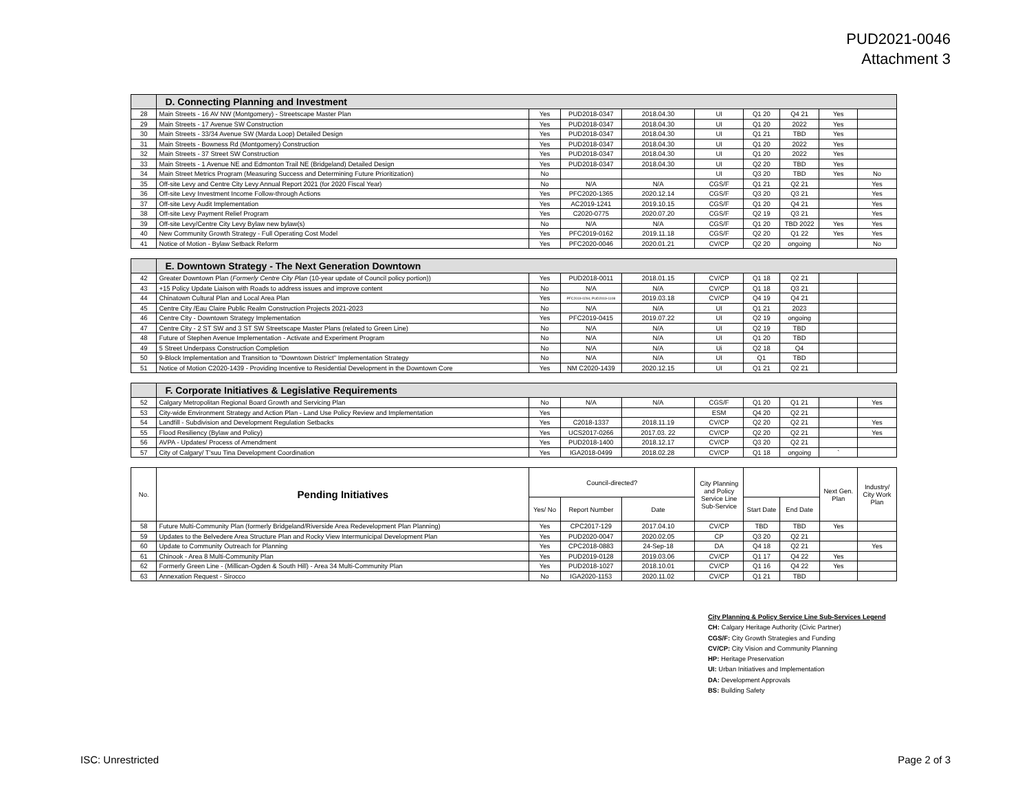PUD2021-0046
Attachment 3
| | D. Connecting Planning and Investment | | | | | | | | |
| 28 | Main Streets - 16 AV NW (Montgomery) - Streetscape Master Plan | Yes | PUD2018-0347 | 2018.04.30 | UI | Q1 20 | Q4 21 | Yes | |
| 29 | Main Streets - 17 Avenue SW Construction | Yes | PUD2018-0347 | 2018.04.30 | UI | Q1 20 | 2022 | Yes | |
| 30 | Main Streets - 33/34 Avenue SW (Marda Loop) Detailed Design | Yes | PUD2018-0347 | 2018.04.30 | UI | Q1 21 | TBD | Yes | |
| 31 | Main Streets - Bowness Rd (Montgomery) Construction | Yes | PUD2018-0347 | 2018.04.30 | UI | Q1 20 | 2022 | Yes | |
| 32 | Main Streets - 37 Street SW Construction | Yes | PUD2018-0347 | 2018.04.30 | UI | Q1 20 | 2022 | Yes | |
| 33 | Main Streets - 1 Avenue NE and Edmonton Trail NE (Bridgeland) Detailed Design | Yes | PUD2018-0347 | 2018.04.30 | UI | Q2 20 | TBD | Yes | |
| 34 | Main Street Metrics Program (Measuring Success and Determining Future Prioritization) | No | | | UI | Q3 20 | TBD | Yes | No |
| 35 | Off-site Levy and Centre City Levy Annual Report 2021 (for 2020 Fiscal Year) | No | N/A | N/A | CGS/F | Q1 21 | Q2 21 | | Yes |
| 36 | Off-site Levy Investment Income Follow-through Actions | Yes | PFC2020-1365 | 2020.12.14 | CGS/F | Q3 20 | Q3 21 | | Yes |
| 37 | Off-site Levy Audit Implementation | Yes | AC2019-1241 | 2019.10.15 | CGS/F | Q1 20 | Q4 21 | | Yes |
| 38 | Off-site Levy Payment Relief Program | Yes | C2020-0775 | 2020.07.20 | CGS/F | Q2 19 | Q3 21 | | Yes |
| 39 | Off-site Levy/Centre City Levy Bylaw new bylaw(s) | No | N/A | N/A | CGS/F | Q1 20 | TBD 2022 | Yes | Yes |
| 40 | New Community Growth Strategy - Full Operating Cost Model | Yes | PFC2019-0162 | 2019.11.18 | CGS/F | Q2 20 | Q1 22 | Yes | Yes |
| 41 | Notice of Motion - Bylaw Setback Reform | Yes | PFC2020-0046 | 2020.01.21 | CV/CP | Q2 20 | ongoing | | No |
| | E. Downtown Strategy - The Next Generation Downtown | | | | | | | | |
| 42 | Greater Downtown Plan ( Formerly Centre City Plan (10-year update of Council policy portion)) | Yes | PUD2018-0011 | 2018.01.15 | CV/CP | Q1 18 | Q2 21 | | |
| 43 | +15 Policy Update Liaison with Roads to address issues and improve content | No | N/A | N/A | CV/CP | Q1 18 | Q3 21 | | |
| 44 | Chinatown Cultural Plan and Local Area Plan | Yes | PFC2019-0294, PUD2019-1108 | 2019.03.18 | CV/CP | Q4 19 | Q4 21 | | |
| 45 | Centre City /Eau Claire Public Realm Construction Projects 2021-2023 | No | N/A | N/A | UI | Q1 21 | 2023 | | |
| 46 | Centre City - Downtown Strategy Implementation | Yes | PFC2019-0415 | 2019.07.22 | UI | Q2 19 | ongoing | | |
| 47 | Centre City - 2 ST SW and 3 ST SW Streetscape Master Plans (related to Green Line) | No | N/A | N/A | UI | Q2 19 | TBD | | |
| 48 | Future of Stephen Avenue Implementation - Activate and Experiment Program | No | N/A | N/A | UI | Q1 20 | TBD | | |
| 49 | 5 Street Underpass Construction Completion | No | N/A | N/A | Ui | Q2 18 | Q4 | | |
| 50 | 9-Block Implementation and Transition to "Downtown District" Implementation Strategy | No | N/A | N/A | UI | Q1 | TBD | | |
| 51 | Notice of Motion C2020-1439 - Providing Incentive to Residential Development in the Downtown Core | Yes | NM C2020-1439 | 2020.12.15 | UI | Q1 21 | Q2 21 | | |
| | F. Corporate Initiatives & Legislative Requirements | | | | | | | | |
| 52 | Calgary Metropolitan Regional Board Growth and Servicing Plan | No | N/A | N/A | CGS/F | Q1 20 | Q1 21 | | Yes |
| 53 | City-wide Environment Strategy and Action Plan - Land Use Policy Review and Implementation | Yes | | | ESM | Q4 20 | Q2 21 | | |
| 54 | Landfill - Subdivision and Development Regulation Setbacks | Yes | C2018-1337 | 2018.11.19 | CV/CP | Q2 20 | Q2 21 | | Yes |
| 55 | Flood Resiliency (Bylaw and Policy) | Yes | UCS2017-0266 | 2017.03. 22 | CV/CP | Q2 20 | Q2 21 | | Yes |
| 56 | AVPA - Updates/ Process of Amendment | Yes | PUD2018-1400 | 2018.12.17 | CV/CP | Q3 20 | Q2 21 | | |
| 57 | City of Calgary/ T'suu Tina Development Coordination | Yes | IGA2018-0499 | 2018.02.28 | CV/CP | Q1 18 | ongoing | ` | |
| No. | Pending Initiatives | Council-directed? | | | City Planning and Policy Service Line Sub-Service | | | Next Gen. Plan | Industry/ City Work Plan |
| --- | --- | --- | --- | --- | --- | --- | --- | --- | --- |
| | | Yes/ No | Report Number | Date | | Start Date | End Date | | |
| 58 | Future Multi-Community Plan (formerly Bridgeland/Riverside Area Redevelopment Plan Planning) | Yes | CPC2017-129 | 2017.04.10 | CV/CP | TBD | TBD | Yes | |
| 59 | Updates to the Belvedere Area Structure Plan and Rocky View Intermunicipal Development Plan | Yes | PUD2020-0047 | 2020.02.05 | CP | Q3 20 | Q2 21 | | |
| 60 | Update to Community Outreach for Planning | Yes | CPC2018-0883 | 24-Sep-18 | DA | Q4 18 | Q2 21 | | Yes |
| 61 | Chinook - Area 8 Multi-Community Plan | Yes | PUD2019-0128 | 2019.03.06 | CV/CP | Q1 17 | Q4 22 | Yes | |
| 62 | Formerly Green Line - (Millican-Ogden & South Hill) - Area 34 Multi-Community Plan | Yes | PUD2018-1027 | 2018.10.01 | CV/CP | Q1 16 | Q4 22 | Yes | |
| 63 | Annexation Request - Sirocco | No | IGA2020-1153 | 2020.11.02 | CV/CP | Q1 21 | TBD | | |
City Planning & Policy Service Line Sub-Services Legend
CH: Calgary Heritage Authority (Civic Partner)
CGS/F: City Growth Strategies and Funding
CV/CP: City Vision and Community Planning
HP: Heritage Preservation
UI: Urban Initiatives and Implementation
DA: Development Approvals
BS: Building Safety
ISC: Unrestricted Page 2 of 3